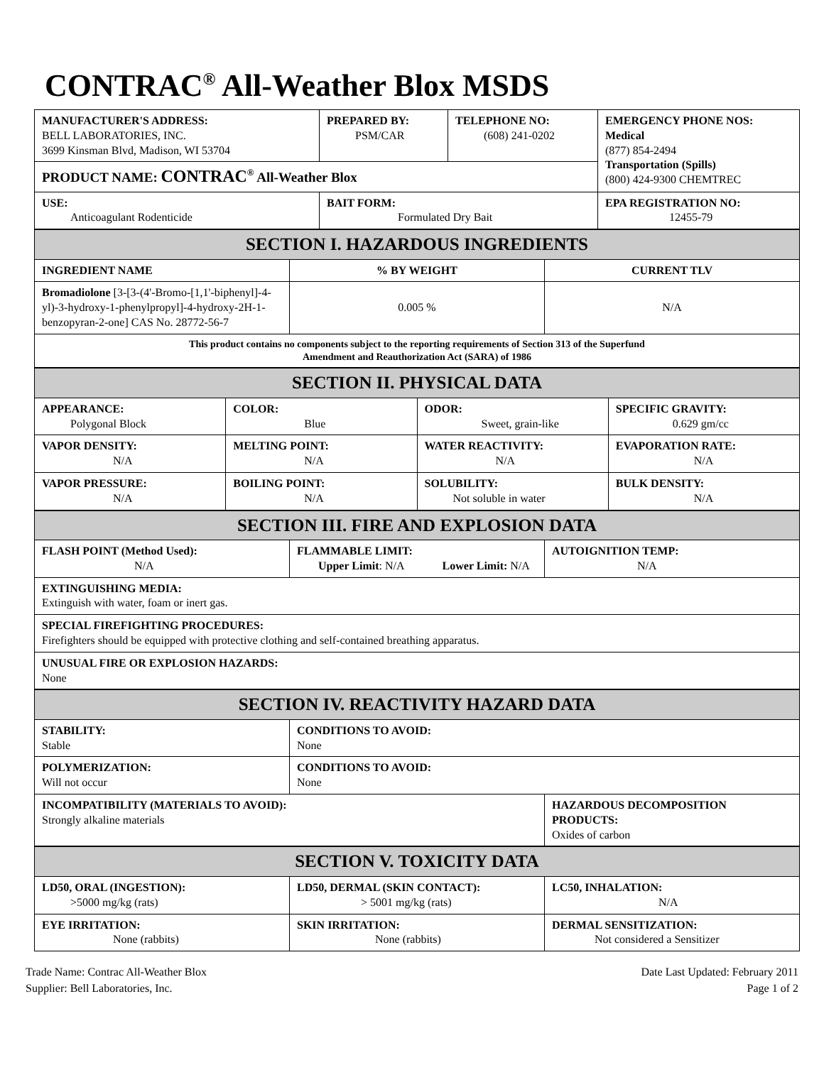CONTRAC<sup>®</sup> All-Weather Blox MSDS
| MANUFACTURER'S ADDRESS: BELL LABORATORIES, INC. 3699 Kinsman Blvd, Madison, WI 53704 | PREPARED BY: PSM/CAR | TELEPHONE NO: (608) 241-0202 | EMERGENCY PHONE NOS: Medical (877) 854-2494 Transportation (Spills) (800) 424-9300 CHEMTREC |
| PRODUCT NAME: CONTRAC<sup>®</sup> All-Weather Blox | | | |
| USE: Anticoagulant Rodenticide | BAIT FORM: Formulated Dry Bait | | EPA REGISTRATION NO: 12455-79 |
| SECTION I. HAZARDOUS INGREDIENTS | | |
| INGREDIENT NAME | % BY WEIGHT | CURRENT TLV |
| Bromadiolone [3-[3-(4'-Bromo-[1,1'-biphenyl]-4-yl)-3-hydroxy-1-phenylpropyl]-4-hydroxy-2H-1-benzopyran-2-one] CAS No. 28772-56-7 | 0.005 % | N/A |
| This product contains no components subject to the reporting requirements of Section 313 of the Superfund Amendment and Reauthorization Act (SARA) of 1986 | | |
| SECTION II. PHYSICAL DATA | | | |
| APPEARANCE: Polygonal Block | COLOR: Blue | ODOR: Sweet, grain-like | SPECIFIC GRAVITY: 0.629 gm/cc |
| VAPOR DENSITY: N/A | MELTING POINT: N/A | WATER REACTIVITY: N/A | EVAPORATION RATE: N/A |
| VAPOR PRESSURE: N/A | BOILING POINT: N/A | SOLUBILITY: Not soluble in water | BULK DENSITY: N/A |
| SECTION III. FIRE AND EXPLOSION DATA | | |
| FLASH POINT (Method Used): N/A | FLAMMABLE LIMIT: Upper Limit : N/A Lower Limit: N/A | AUTOIGNITION TEMP: N/A |
| EXTINGUISHING MEDIA: Extinguish with water, foam or inert gas. | | |
| SPECIAL FIREFIGHTING PROCEDURES: Firefighters should be equipped with protective clothing and self-contained breathing apparatus. | | |
| UNUSUAL FIRE OR EXPLOSION HAZARDS: None | | |
| SECTION IV. REACTIVITY HAZARD DATA | | |
| STABILITY: Stable | CONDITIONS TO AVOID: None | |
| POLYMERIZATION: Will not occur | CONDITIONS TO AVOID: None | |
| INCOMPATIBILITY (MATERIALS TO AVOID): Strongly alkaline materials | | HAZARDOUS DECOMPOSITION PRODUCTS: Oxides of carbon |
| SECTION V. TOXICITY DATA | | |
| LD50, ORAL (INGESTION): >5000 mg/kg (rats) | LD50, DERMAL (SKIN CONTACT): > 5001 mg/kg (rats) | LC50, INHALATION: N/A |
| EYE IRRITATION: None (rabbits) | SKIN IRRITATION: None (rabbits) | DERMAL SENSITIZATION: Not considered a Sensitizer |
Trade Name: Contrac All-Weather Blox
Supplier: Bell Laboratories, Inc.
Date Last Updated: February 2011
Page 1 of 2